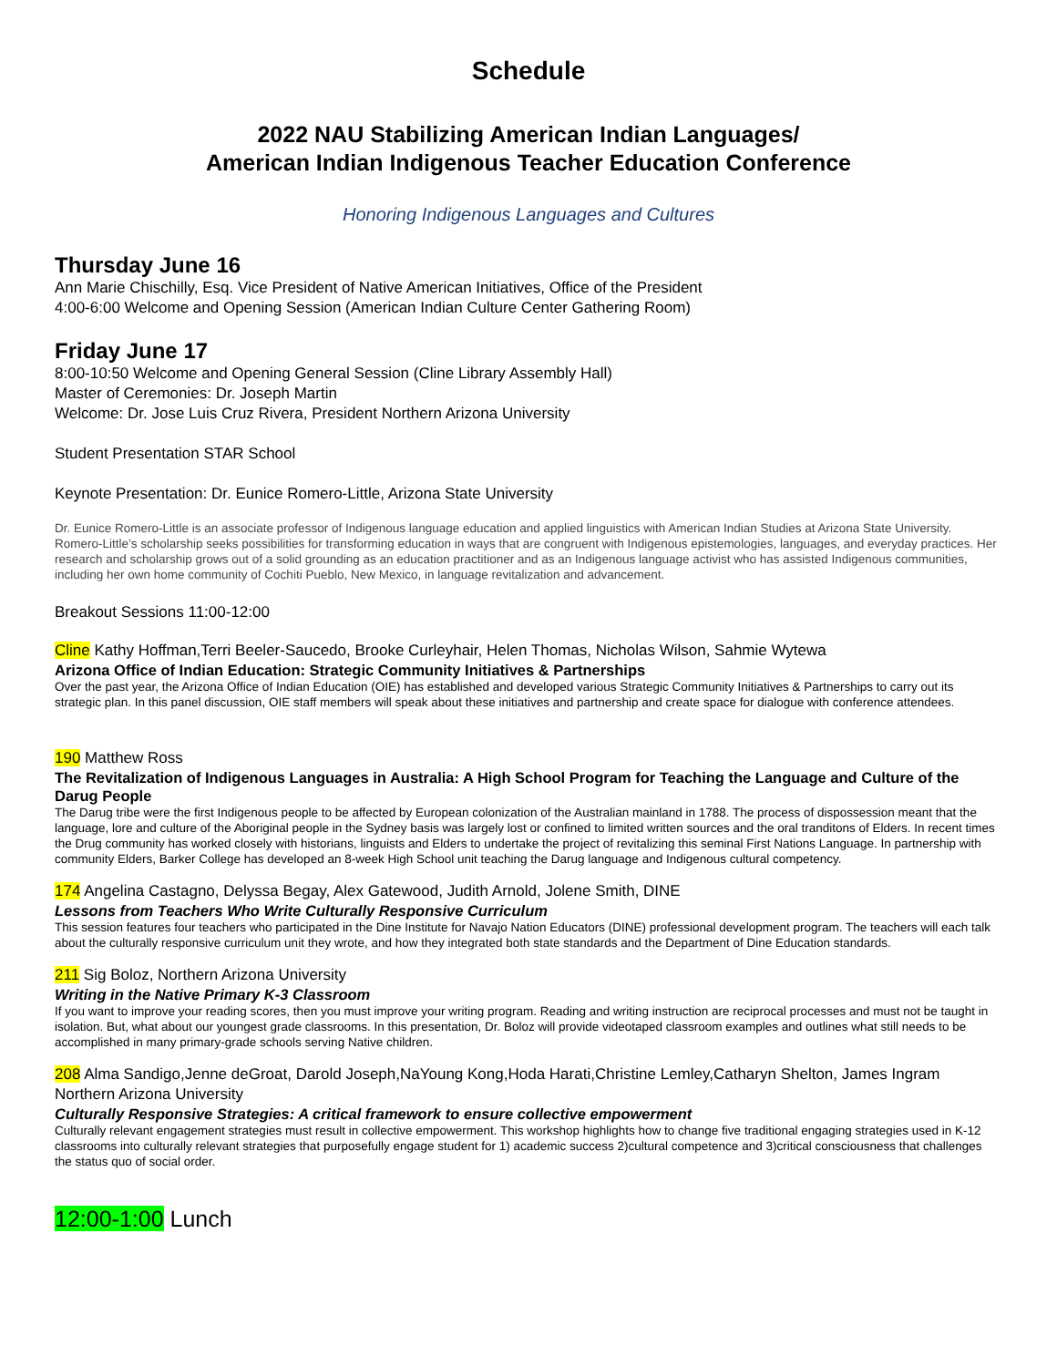Schedule
2022 NAU Stabilizing American Indian Languages/
American Indian Indigenous Teacher Education Conference
Honoring Indigenous Languages and Cultures
Thursday June 16
Ann Marie Chischilly, Esq. Vice President of Native American Initiatives, Office of the President
4:00-6:00 Welcome and Opening Session (American Indian Culture Center Gathering Room)
Friday June 17
8:00-10:50 Welcome and Opening General Session (Cline Library Assembly Hall)
Master of Ceremonies: Dr. Joseph Martin
Welcome: Dr. Jose Luis Cruz Rivera, President Northern Arizona University
Student Presentation STAR School
Keynote Presentation: Dr. Eunice Romero-Little, Arizona State University
Dr. Eunice Romero-Little is an associate professor of Indigenous language education and applied linguistics with American Indian Studies at Arizona State University. Romero-Little’s scholarship seeks possibilities for transforming education in ways that are congruent with Indigenous epistemologies, languages, and everyday practices. Her research and scholarship grows out of a solid grounding as an education practitioner and as an Indigenous language activist who has assisted Indigenous communities, including her own home community of Cochiti Pueblo, New Mexico, in language revitalization and advancement.
Breakout Sessions 11:00-12:00
Cline Kathy Hoffman,Terri Beeler-Saucedo, Brooke Curleyhair, Helen Thomas, Nicholas Wilson, Sahmie Wytewa
Arizona Office of Indian Education: Strategic Community Initiatives & Partnerships
Over the past year, the Arizona Office of Indian Education (OIE) has established and developed various Strategic Community Initiatives & Partnerships to carry out its strategic plan. In this panel discussion, OIE staff members will speak about these initiatives and partnership and create space for dialogue with conference attendees.
190 Matthew Ross
The Revitalization of Indigenous Languages in Australia: A High School Program for Teaching the Language and Culture of the Darug People
The Darug tribe were the first Indigenous people to be affected by European colonization of the Australian mainland in 1788. The process of dispossession meant that the language, lore and culture of the Aboriginal people in the Sydney basis was largely lost or confined to limited written sources and the oral tranditons of Elders. In recent times the Drug community has worked closely with historians, linguists and Elders to undertake the project of revitalizing this seminal First Nations Language. In partnership with community Elders, Barker College has developed an 8-week High School unit teaching the Darug language and Indigenous cultural competency.
174 Angelina Castagno, Delyssa Begay, Alex Gatewood, Judith Arnold, Jolene Smith, DINE
Lessons from Teachers Who Write Culturally Responsive Curriculum
This session features four teachers who participated in the Dine Institute for Navajo Nation Educators (DINE) professional development program. The teachers will each talk about the culturally responsive curriculum unit they wrote, and how they integrated both state standards and the Department of Dine Education standards.
211 Sig Boloz, Northern Arizona University
Writing in the Native Primary K-3 Classroom
If you want to improve your reading scores, then you must improve your writing program. Reading and writing instruction are reciprocal processes and must not be taught in isolation. But, what about our youngest grade classrooms. In this presentation, Dr. Boloz will provide videotaped classroom examples and outlines what still needs to be accomplished in many primary-grade schools serving Native children.
208 Alma Sandigo,Jenne deGroat, Darold Joseph,NaYoung Kong,Hoda Harati,Christine Lemley,Catharyn Shelton, James Ingram Northern Arizona University
Culturally Responsive Strategies: A critical framework to ensure collective empowerment
Culturally relevant engagement strategies must result in collective empowerment. This workshop highlights how to change five traditional engaging strategies used in K-12 classrooms into culturally relevant strategies that purposefully engage student for 1) academic success 2)cultural competence and 3)critical consciousness that challenges the status quo of social order.
12:00-1:00 Lunch